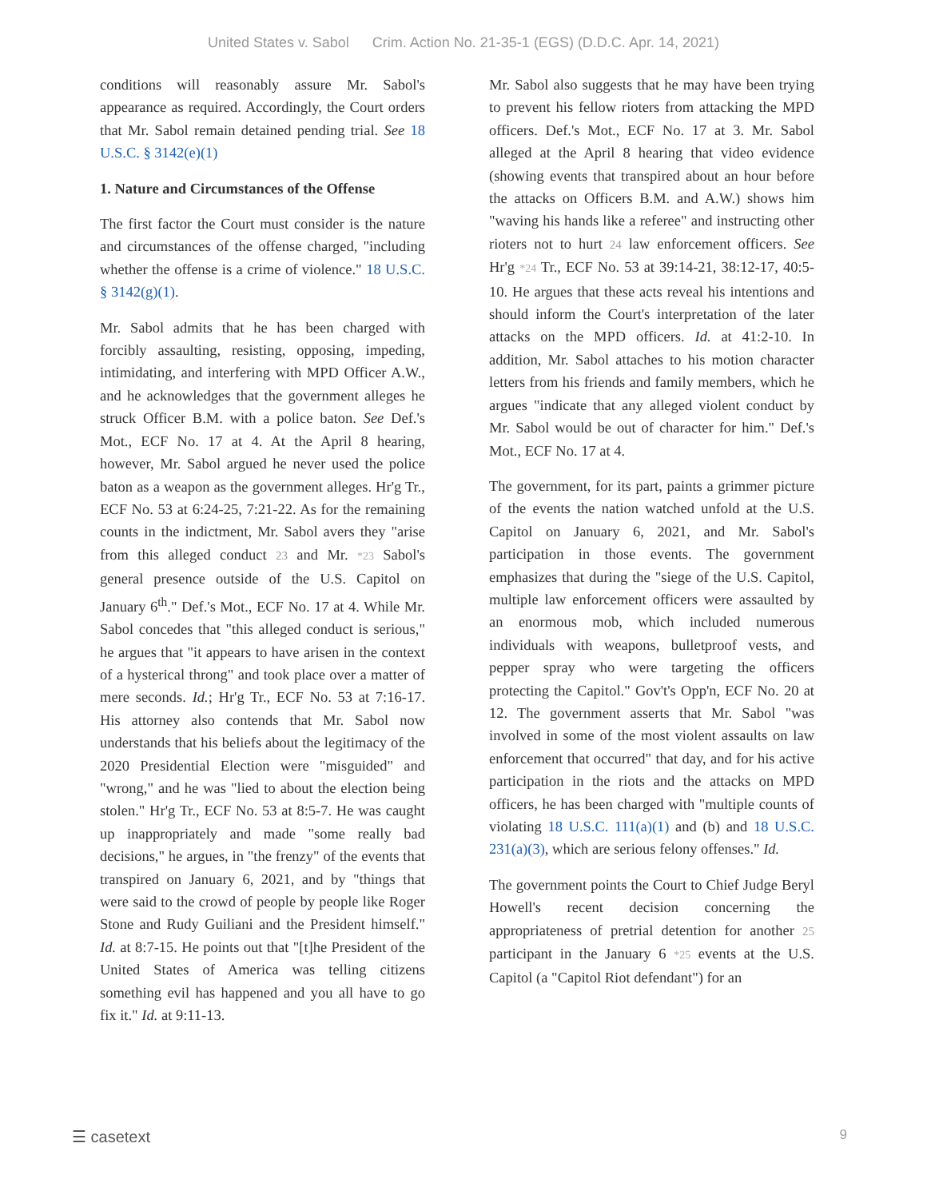United States v. Sabol Crim. Action No. 21-35-1 (EGS) (D.D.C. Apr. 14, 2021)
conditions will reasonably assure Mr. Sabol's appearance as required. Accordingly, the Court orders that Mr. Sabol remain detained pending trial. See 18 U.S.C. § 3142(e)(1)
1. Nature and Circumstances of the Offense
The first factor the Court must consider is the nature and circumstances of the offense charged, "including whether the offense is a crime of violence." 18 U.S.C. § 3142(g)(1).
Mr. Sabol admits that he has been charged with forcibly assaulting, resisting, opposing, impeding, intimidating, and interfering with MPD Officer A.W., and he acknowledges that the government alleges he struck Officer B.M. with a police baton. See Def.'s Mot., ECF No. 17 at 4. At the April 8 hearing, however, Mr. Sabol argued he never used the police baton as a weapon as the government alleges. Hr'g Tr., ECF No. 53 at 6:24-25, 7:21-22. As for the remaining counts in the indictment, Mr. Sabol avers they "arise from this alleged conduct 23 and Mr. *23 Sabol's general presence outside of the U.S. Capitol on January 6<sup>th</sup>." Def.'s Mot., ECF No. 17 at 4. While Mr. Sabol concedes that "this alleged conduct is serious," he argues that "it appears to have arisen in the context of a hysterical throng" and took place over a matter of mere seconds. Id.; Hr'g Tr., ECF No. 53 at 7:16-17. His attorney also contends that Mr. Sabol now understands that his beliefs about the legitimacy of the 2020 Presidential Election were "misguided" and "wrong," and he was "lied to about the election being stolen." Hr'g Tr., ECF No. 53 at 8:5-7. He was caught up inappropriately and made "some really bad decisions," he argues, in "the frenzy" of the events that transpired on January 6, 2021, and by "things that were said to the crowd of people by people like Roger Stone and Rudy Guiliani and the President himself." Id. at 8:7-15. He points out that "[t]he President of the United States of America was telling citizens something evil has happened and you all have to go fix it." Id. at 9:11-13.
Mr. Sabol also suggests that he may have been trying to prevent his fellow rioters from attacking the MPD officers. Def.'s Mot., ECF No. 17 at 3. Mr. Sabol alleged at the April 8 hearing that video evidence (showing events that transpired about an hour before the attacks on Officers B.M. and A.W.) shows him "waving his hands like a referee" and instructing other rioters not to hurt 24 law enforcement officers. See Hr'g *24 Tr., ECF No. 53 at 39:14-21, 38:12-17, 40:5-10. He argues that these acts reveal his intentions and should inform the Court's interpretation of the later attacks on the MPD officers. Id. at 41:2-10. In addition, Mr. Sabol attaches to his motion character letters from his friends and family members, which he argues "indicate that any alleged violent conduct by Mr. Sabol would be out of character for him." Def.'s Mot., ECF No. 17 at 4.
The government, for its part, paints a grimmer picture of the events the nation watched unfold at the U.S. Capitol on January 6, 2021, and Mr. Sabol's participation in those events. The government emphasizes that during the "siege of the U.S. Capitol, multiple law enforcement officers were assaulted by an enormous mob, which included numerous individuals with weapons, bulletproof vests, and pepper spray who were targeting the officers protecting the Capitol." Gov't's Opp'n, ECF No. 20 at 12. The government asserts that Mr. Sabol "was involved in some of the most violent assaults on law enforcement that occurred" that day, and for his active participation in the riots and the attacks on MPD officers, he has been charged with "multiple counts of violating 18 U.S.C. 111(a)(1) and (b) and 18 U.S.C. 231(a)(3), which are serious felony offenses." Id.
The government points the Court to Chief Judge Beryl Howell's recent decision concerning the appropriateness of pretrial detention for another 25 participant in the January 6 *25 events at the U.S. Capitol (a "Capitol Riot defendant") for an
☰ casetext 9